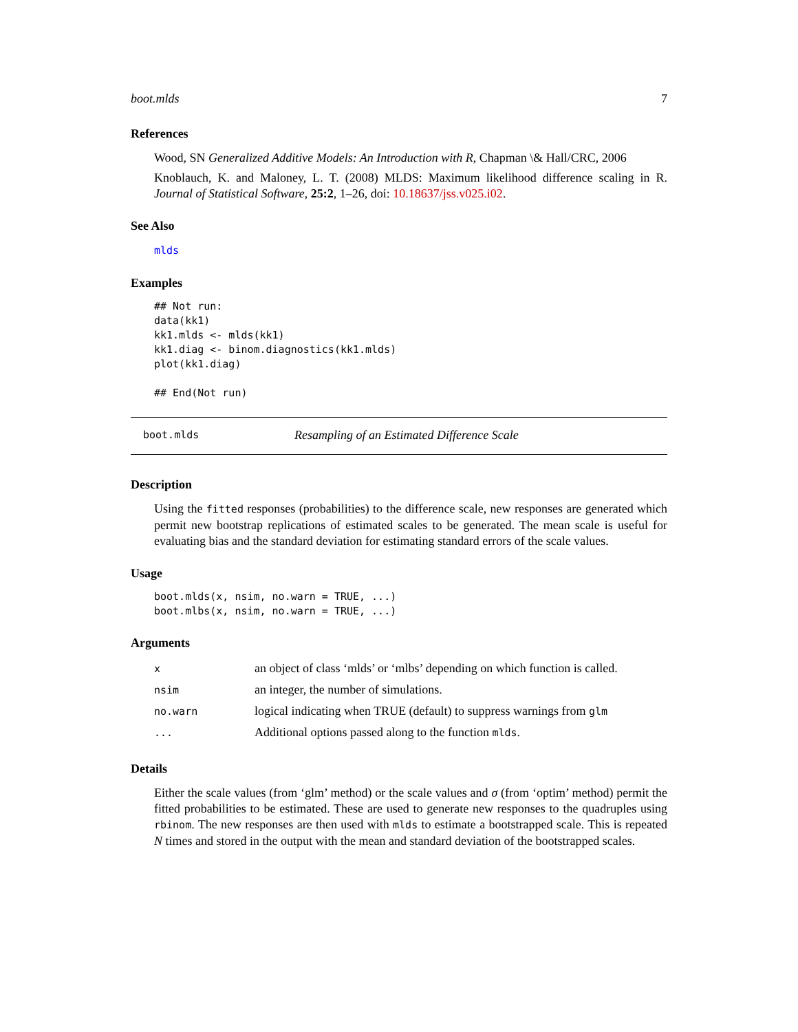boot.mlds 7
References
Wood, SN Generalized Additive Models: An Introduction with R, Chapman \& Hall/CRC, 2006
Knoblauch, K. and Maloney, L. T. (2008) MLDS: Maximum likelihood difference scaling in R. Journal of Statistical Software, 25:2, 1–26, doi: 10.18637/jss.v025.i02.
See Also
mlds
Examples
## Not run: 
data(kk1)
kk1.mlds <- mlds(kk1)
kk1.diag <- binom.diagnostics(kk1.mlds)
plot(kk1.diag)

## End(Not run)
boot.mlds Resampling of an Estimated Difference Scale
Description
Using the fitted responses (probabilities) to the difference scale, new responses are generated which permit new bootstrap replications of estimated scales to be generated. The mean scale is useful for evaluating bias and the standard deviation for estimating standard errors of the scale values.
Usage
boot.mlds(x, nsim, no.warn = TRUE, ...)
boot.mlbs(x, nsim, no.warn = TRUE, ...)
Arguments
| x | an object of class ‘mlds’ or ‘mlbs’ depending on which function is called. |
| nsim | an integer, the number of simulations. |
| no.warn | logical indicating when TRUE (default) to suppress warnings from glm |
| ... | Additional options passed along to the function mlds . |
Details
Either the scale values (from ‘glm’ method) or the scale values and σ (from ‘optim’ method) permit the fitted probabilities to be estimated. These are used to generate new responses to the quadruples using rbinom. The new responses are then used with mlds to estimate a bootstrapped scale. This is repeated N times and stored in the output with the mean and standard deviation of the bootstrapped scales.